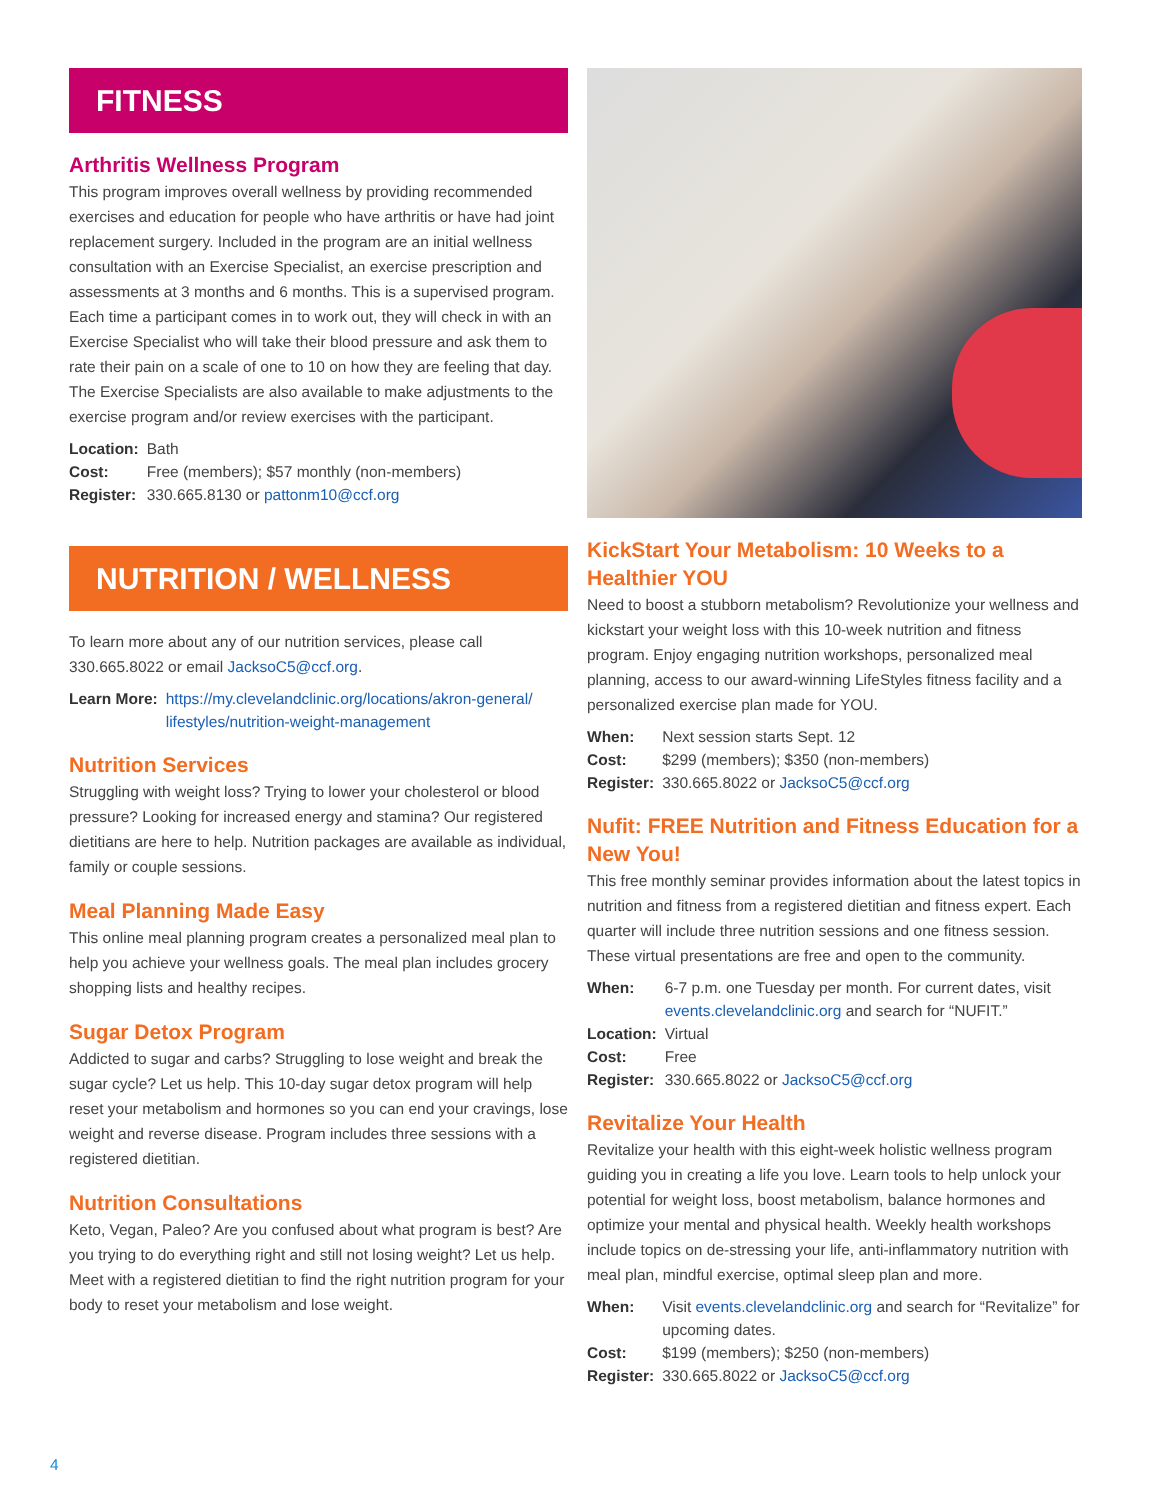FITNESS
Arthritis Wellness Program
This program improves overall wellness by providing recommended exercises and education for people who have arthritis or have had joint replacement surgery. Included in the program are an initial wellness consultation with an Exercise Specialist, an exercise prescription and assessments at 3 months and 6 months. This is a supervised program. Each time a participant comes in to work out, they will check in with an Exercise Specialist who will take their blood pressure and ask them to rate their pain on a scale of one to 10 on how they are feeling that day. The Exercise Specialists are also available to make adjustments to the exercise program and/or review exercises with the participant.
Location: Bath Cost: Free (members); $57 monthly (non-members) Register: 330.665.8130 or pattonm10@ccf.org
NUTRITION / WELLNESS
To learn more about any of our nutrition services, please call 330.665.8022 or email JacksoC5@ccf.org.
Learn More: https://my.clevelandclinic.org/locations/akron-general/ lifestyles/nutrition-weight-management
Nutrition Services
Struggling with weight loss? Trying to lower your cholesterol or blood pressure? Looking for increased energy and stamina? Our registered dietitians are here to help. Nutrition packages are available as individual, family or couple sessions.
Meal Planning Made Easy
This online meal planning program creates a personalized meal plan to help you achieve your wellness goals. The meal plan includes grocery shopping lists and healthy recipes.
Sugar Detox Program
Addicted to sugar and carbs? Struggling to lose weight and break the sugar cycle? Let us help. This 10-day sugar detox program will help reset your metabolism and hormones so you can end your cravings, lose weight and reverse disease. Program includes three sessions with a registered dietitian.
Nutrition Consultations
Keto, Vegan, Paleo? Are you confused about what program is best? Are you trying to do everything right and still not losing weight? Let us help. Meet with a registered dietitian to find the right nutrition program for your body to reset your metabolism and lose weight.
KickStart Your Metabolism: 10 Weeks to a Healthier YOU
Need to boost a stubborn metabolism? Revolutionize your wellness and kickstart your weight loss with this 10-week nutrition and fitness program. Enjoy engaging nutrition workshops, personalized meal planning, access to our award-winning LifeStyles fitness facility and a personalized exercise plan made for YOU.
When: Next session starts Sept. 12 Cost: $299 (members); $350 (non-members) Register: 330.665.8022 or JacksoC5@ccf.org
Nufit: FREE Nutrition and Fitness Education for a New You!
This free monthly seminar provides information about the latest topics in nutrition and fitness from a registered dietitian and fitness expert. Each quarter will include three nutrition sessions and one fitness session. These virtual presentations are free and open to the community.
When: 6-7 p.m. one Tuesday per month. For current dates, visit events.clevelandclinic.org and search for “NUFIT.” Location: Virtual Cost: Free Register: 330.665.8022 or JacksoC5@ccf.org
Revitalize Your Health
Revitalize your health with this eight-week holistic wellness program guiding you in creating a life you love. Learn tools to help unlock your potential for weight loss, boost metabolism, balance hormones and optimize your mental and physical health. Weekly health workshops include topics on de-stressing your life, anti-inflammatory nutrition with meal plan, mindful exercise, optimal sleep plan and more.
When: Visit events.clevelandclinic.org and search for “Revitalize” for upcoming dates. Cost: $199 (members); $250 (non-members) Register: 330.665.8022 or JacksoC5@ccf.org
4